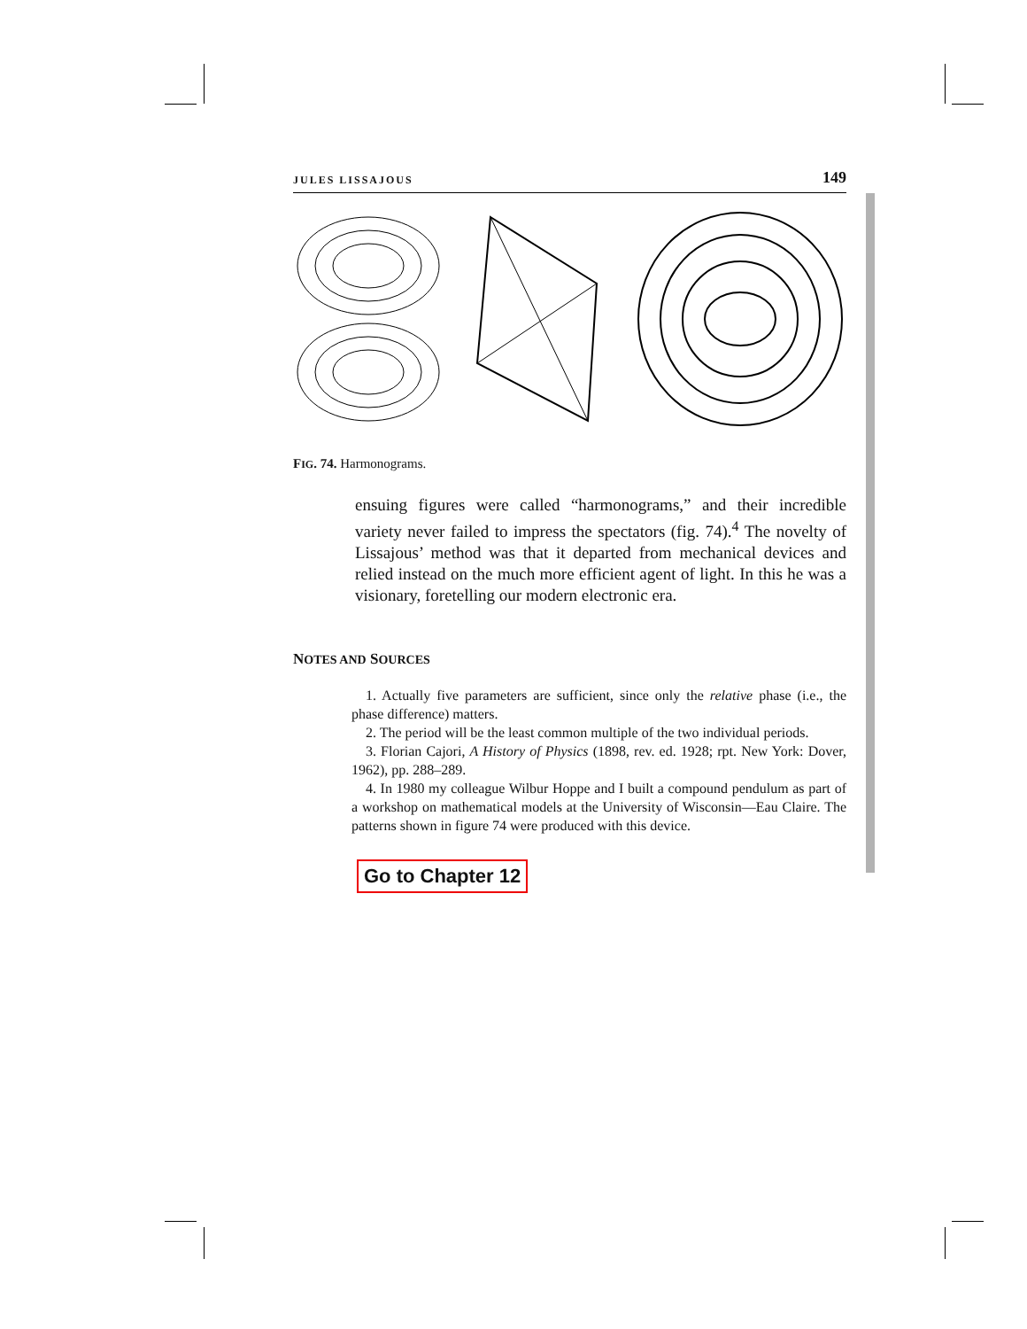JULES LISSAJOUS 149
FIG. 74. Harmonograms.
ensuing figures were called “harmonograms,” and their incredible variety never failed to impress the spectators (fig. 74).<sup>4</sup> The novelty of Lissajous’ method was that it departed from mechanical devices and relied instead on the much more efficient agent of light. In this he was a visionary, foretelling our modern electronic era.
NOTES AND SOURCES
1. Actually five parameters are sufficient, since only the relative phase (i.e., the phase difference) matters.
2. The period will be the least common multiple of the two individual periods.
3. Florian Cajori, A History of Physics (1898, rev. ed. 1928; rpt. New York: Dover, 1962), pp. 288–289.
4. In 1980 my colleague Wilbur Hoppe and I built a compound pendulum as part of a workshop on mathematical models at the University of Wisconsin—Eau Claire. The patterns shown in figure 74 were produced with this device.
Go to Chapter 12